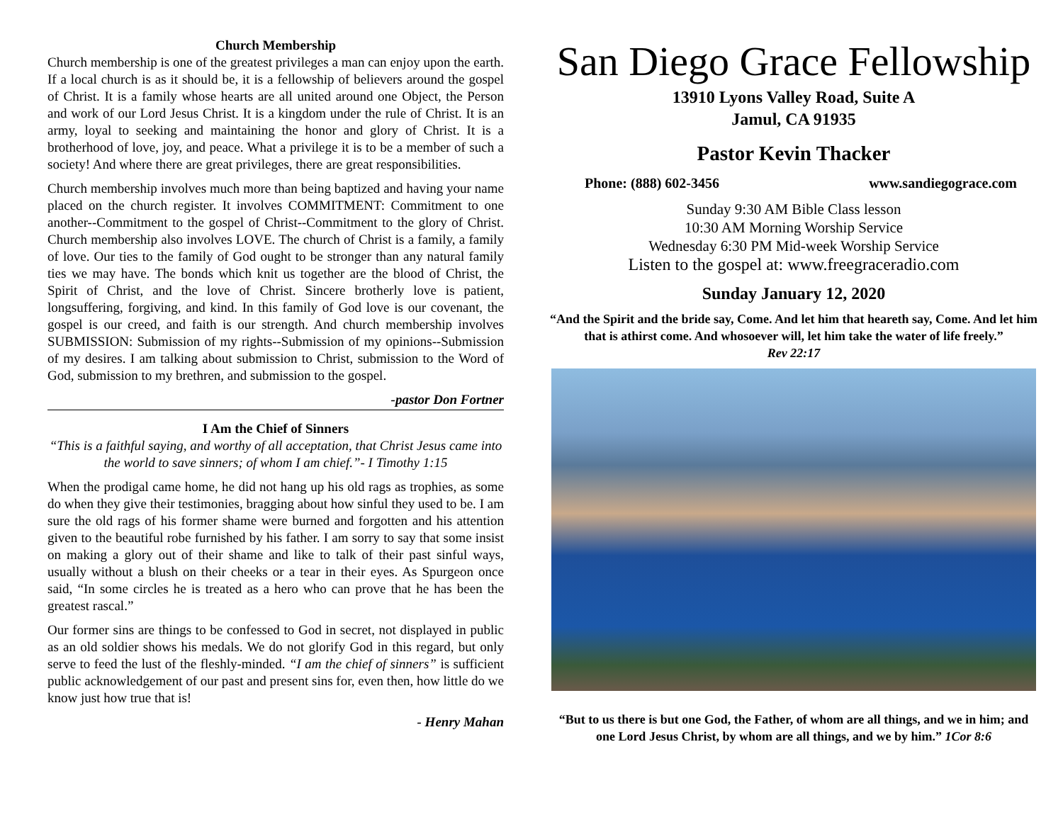Church Membership
Church membership is one of the greatest privileges a man can enjoy upon the earth. If a local church is as it should be, it is a fellowship of believers around the gospel of Christ. It is a family whose hearts are all united around one Object, the Person and work of our Lord Jesus Christ. It is a kingdom under the rule of Christ. It is an army, loyal to seeking and maintaining the honor and glory of Christ. It is a brotherhood of love, joy, and peace. What a privilege it is to be a member of such a society! And where there are great privileges, there are great responsibilities.
Church membership involves much more than being baptized and having your name placed on the church register. It involves COMMITMENT: Commitment to one another--Commitment to the gospel of Christ--Commitment to the glory of Christ. Church membership also involves LOVE. The church of Christ is a family, a family of love. Our ties to the family of God ought to be stronger than any natural family ties we may have. The bonds which knit us together are the blood of Christ, the Spirit of Christ, and the love of Christ. Sincere brotherly love is patient, longsuffering, forgiving, and kind. In this family of God love is our covenant, the gospel is our creed, and faith is our strength. And church membership involves SUBMISSION: Submission of my rights--Submission of my opinions--Submission of my desires. I am talking about submission to Christ, submission to the Word of God, submission to my brethren, and submission to the gospel.
-pastor Don Fortner
I Am the Chief of Sinners
“This is a faithful saying, and worthy of all acceptation, that Christ Jesus came into the world to save sinners; of whom I am chief.”- I Timothy 1:15
When the prodigal came home, he did not hang up his old rags as trophies, as some do when they give their testimonies, bragging about how sinful they used to be. I am sure the old rags of his former shame were burned and forgotten and his attention given to the beautiful robe furnished by his father. I am sorry to say that some insist on making a glory out of their shame and like to talk of their past sinful ways, usually without a blush on their cheeks or a tear in their eyes. As Spurgeon once said, “In some circles he is treated as a hero who can prove that he has been the greatest rascal.”
Our former sins are things to be confessed to God in secret, not displayed in public as an old soldier shows his medals. We do not glorify God in this regard, but only serve to feed the lust of the fleshly-minded. “I am the chief of sinners” is sufficient public acknowledgement of our past and present sins for, even then, how little do we know just how true that is!
- Henry Mahan
San Diego Grace Fellowship
13910 Lyons Valley Road, Suite A
Jamul, CA 91935
Pastor Kevin Thacker
Phone: (888) 602-3456 www.sandiegograce.com
Sunday 9:30 AM Bible Class lesson
10:30 AM Morning Worship Service
Wednesday 6:30 PM Mid-week Worship Service
Listen to the gospel at: www.freegraceradio.com
Sunday January 12, 2020
“And the Spirit and the bride say, Come. And let him that heareth say, Come. And let him that is athirst come. And whosoever will, let him take the water of life freely.”
Rev 22:17
“But to us there is but one God, the Father, of whom are all things, and we in him; and one Lord Jesus Christ, by whom are all things, and we by him.” 1Cor 8:6